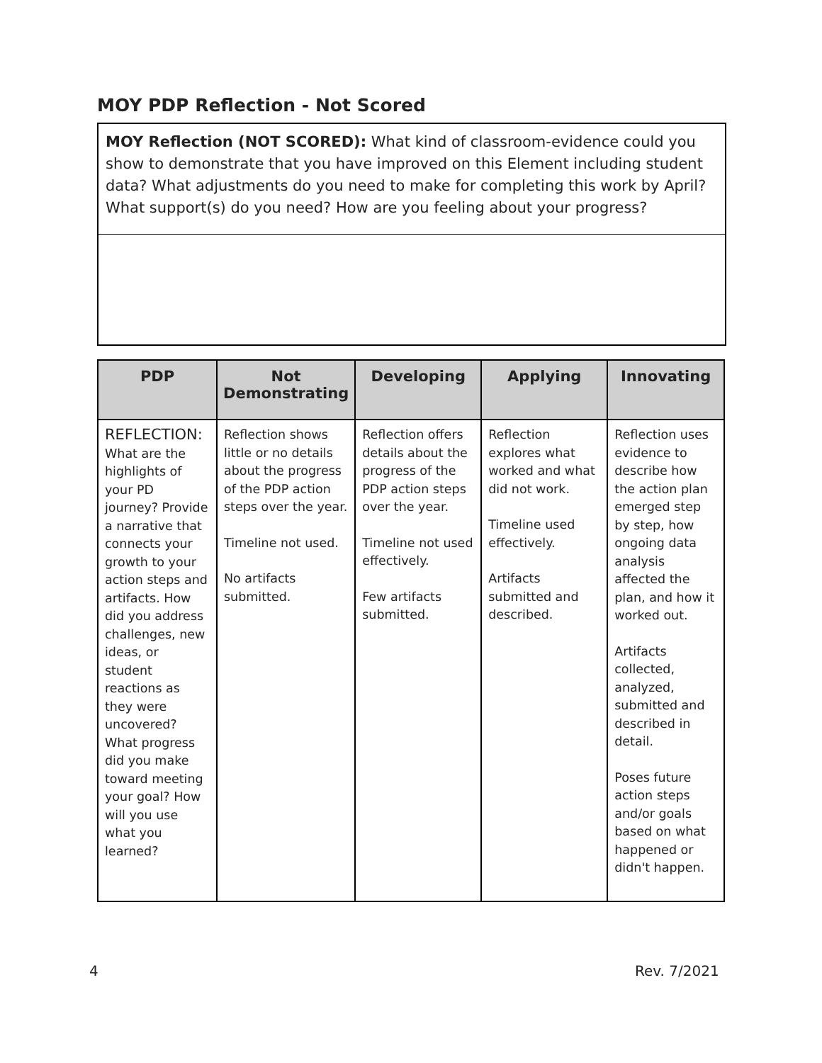MOY PDP Reflection - Not Scored
MOY Reflection (NOT SCORED): What kind of classroom-evidence could you show to demonstrate that you have improved on this Element including student data? What adjustments do you need to make for completing this work by April? What support(s) do you need? How are you feeling about your progress?
| PDP | Not Demonstrating | Developing | Applying | Innovating |
| --- | --- | --- | --- | --- |
| REFLECTION: What are the highlights of your PD journey? Provide a narrative that connects your growth to your action steps and artifacts. How did you address challenges, new ideas, or student reactions as they were uncovered? What progress did you make toward meeting your goal? How will you use what you learned? | Reflection shows little or no details about the progress of the PDP action steps over the year. Timeline not used. No artifacts submitted. | Reflection offers details about the progress of the PDP action steps over the year. Timeline not used effectively. Few artifacts submitted. | Reflection explores what worked and what did not work. Timeline used effectively. Artifacts submitted and described. | Reflection uses evidence to describe how the action plan emerged step by step, how ongoing data analysis affected the plan, and how it worked out. Artifacts collected, analyzed, submitted and described in detail. Poses future action steps and/or goals based on what happened or didn't happen. |
4 Rev. 7/2021